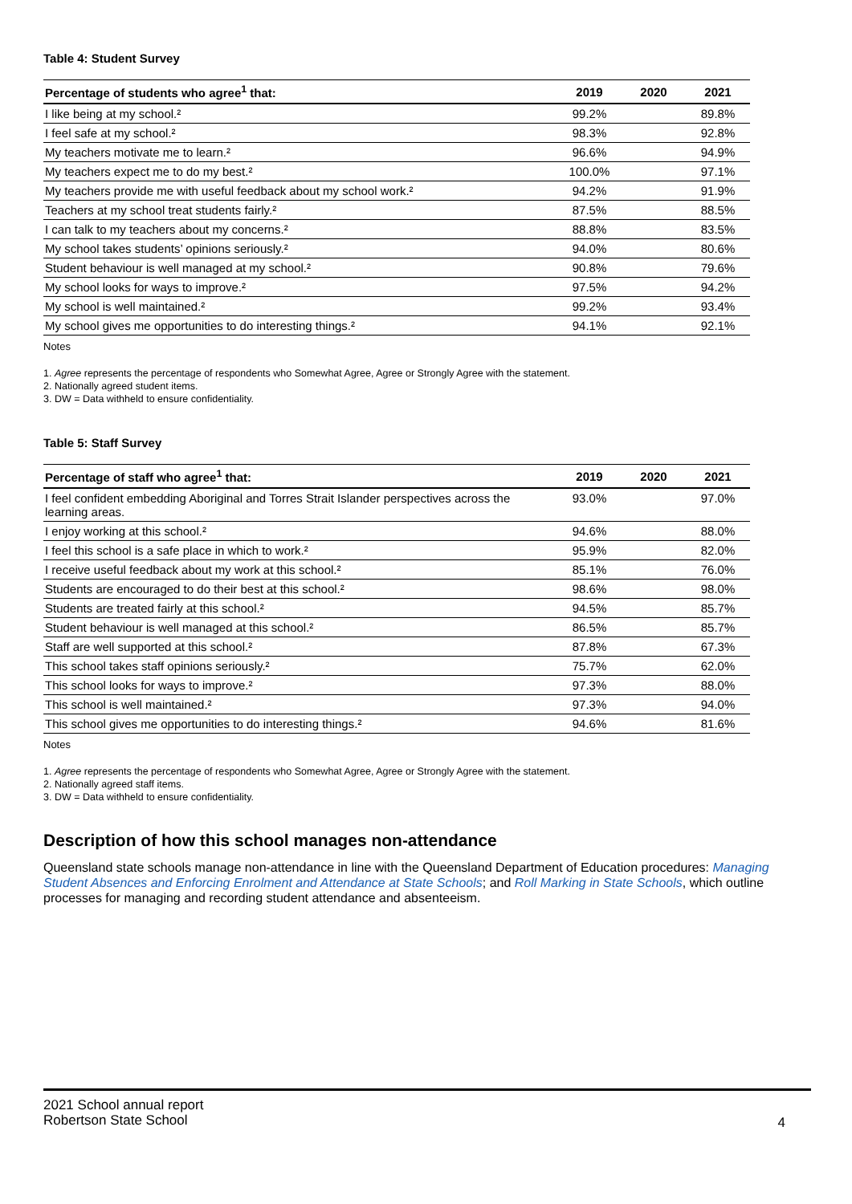Table 4: Student Survey
| Percentage of students who agree<sup>1</sup> that: | 2019 | 2020 | 2021 |
| --- | --- | --- | --- |
| I like being at my school.² | 99.2% | | 89.8% |
| I feel safe at my school.² | 98.3% | | 92.8% |
| My teachers motivate me to learn.² | 96.6% | | 94.9% |
| My teachers expect me to do my best.² | 100.0% | | 97.1% |
| My teachers provide me with useful feedback about my school work.² | 94.2% | | 91.9% |
| Teachers at my school treat students fairly.² | 87.5% | | 88.5% |
| I can talk to my teachers about my concerns.² | 88.8% | | 83.5% |
| My school takes students’ opinions seriously.² | 94.0% | | 80.6% |
| Student behaviour is well managed at my school.² | 90.8% | | 79.6% |
| My school looks for ways to improve.² | 97.5% | | 94.2% |
| My school is well maintained.² | 99.2% | | 93.4% |
| My school gives me opportunities to do interesting things.² | 94.1% | | 92.1% |
Notes
1. Agree represents the percentage of respondents who Somewhat Agree, Agree or Strongly Agree with the statement.
2. Nationally agreed student items.
3. DW = Data withheld to ensure confidentiality.
Table 5: Staff Survey
| Percentage of staff who agree<sup>1</sup> that: | 2019 | 2020 | 2021 |
| --- | --- | --- | --- |
| I feel confident embedding Aboriginal and Torres Strait Islander perspectives across the learning areas. | 93.0% | | 97.0% |
| I enjoy working at this school.² | 94.6% | | 88.0% |
| I feel this school is a safe place in which to work.² | 95.9% | | 82.0% |
| I receive useful feedback about my work at this school.² | 85.1% | | 76.0% |
| Students are encouraged to do their best at this school.² | 98.6% | | 98.0% |
| Students are treated fairly at this school.² | 94.5% | | 85.7% |
| Student behaviour is well managed at this school.² | 86.5% | | 85.7% |
| Staff are well supported at this school.² | 87.8% | | 67.3% |
| This school takes staff opinions seriously.² | 75.7% | | 62.0% |
| This school looks for ways to improve.² | 97.3% | | 88.0% |
| This school is well maintained.² | 97.3% | | 94.0% |
| This school gives me opportunities to do interesting things.² | 94.6% | | 81.6% |
Notes
1. Agree represents the percentage of respondents who Somewhat Agree, Agree or Strongly Agree with the statement.
2. Nationally agreed staff items.
3. DW = Data withheld to ensure confidentiality.
Description of how this school manages non-attendance
Queensland state schools manage non-attendance in line with the Queensland Department of Education procedures: Managing Student Absences and Enforcing Enrolment and Attendance at State Schools; and Roll Marking in State Schools, which outline processes for managing and recording student attendance and absenteeism.
2021 School annual report
Robertson State School
4